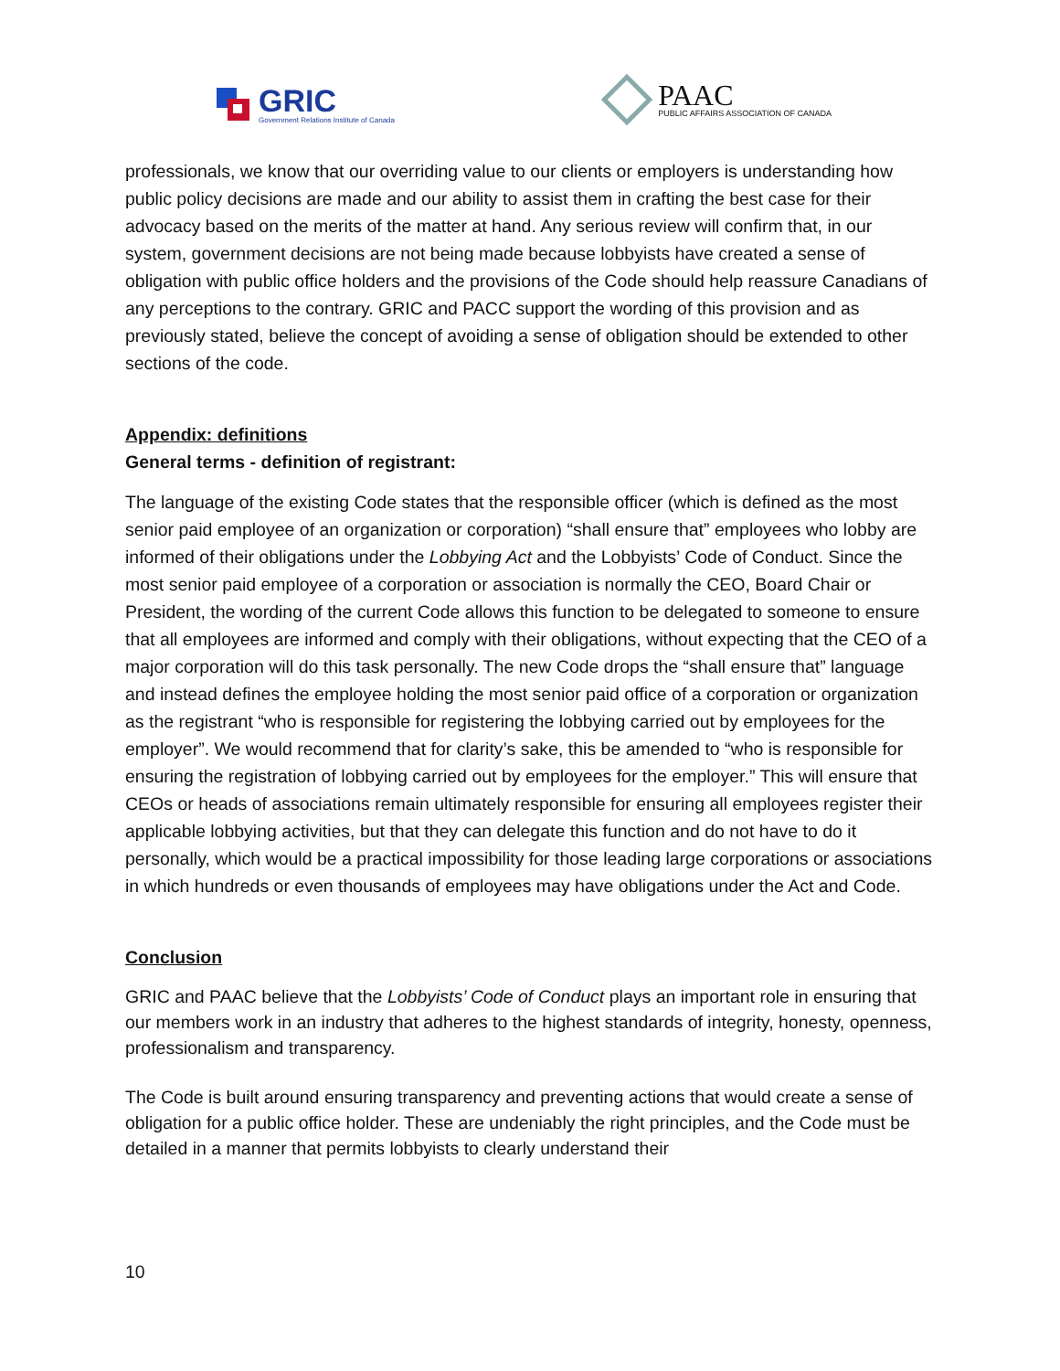GRIC
Government Relations Institute of Canada
PAAC
PUBLIC AFFAIRS ASSOCIATION OF CANADA
professionals, we know that our overriding value to our clients or employers is understanding how public policy decisions are made and our ability to assist them in crafting the best case for their advocacy based on the merits of the matter at hand. Any serious review will confirm that, in our system, government decisions are not being made because lobbyists have created a sense of obligation with public office holders and the provisions of the Code should help reassure Canadians of any perceptions to the contrary. GRIC and PACC support the wording of this provision and as previously stated, believe the concept of avoiding a sense of obligation should be extended to other sections of the code.
Appendix: definitions
General terms - definition of registrant:
The language of the existing Code states that the responsible officer (which is defined as the most senior paid employee of an organization or corporation) “shall ensure that” employees who lobby are informed of their obligations under the Lobbying Act and the Lobbyists’ Code of Conduct. Since the most senior paid employee of a corporation or association is normally the CEO, Board Chair or President, the wording of the current Code allows this function to be delegated to someone to ensure that all employees are informed and comply with their obligations, without expecting that the CEO of a major corporation will do this task personally. The new Code drops the “shall ensure that” language and instead defines the employee holding the most senior paid office of a corporation or organization as the registrant “who is responsible for registering the lobbying carried out by employees for the employer”. We would recommend that for clarity’s sake, this be amended to “who is responsible for ensuring the registration of lobbying carried out by employees for the employer.” This will ensure that CEOs or heads of associations remain ultimately responsible for ensuring all employees register their applicable lobbying activities, but that they can delegate this function and do not have to do it personally, which would be a practical impossibility for those leading large corporations or associations in which hundreds or even thousands of employees may have obligations under the Act and Code.
Conclusion
GRIC and PAAC believe that the Lobbyists’ Code of Conduct plays an important role in ensuring that our members work in an industry that adheres to the highest standards of integrity, honesty, openness, professionalism and transparency.
The Code is built around ensuring transparency and preventing actions that would create a sense of obligation for a public office holder. These are undeniably the right principles, and the Code must be detailed in a manner that permits lobbyists to clearly understand their
10